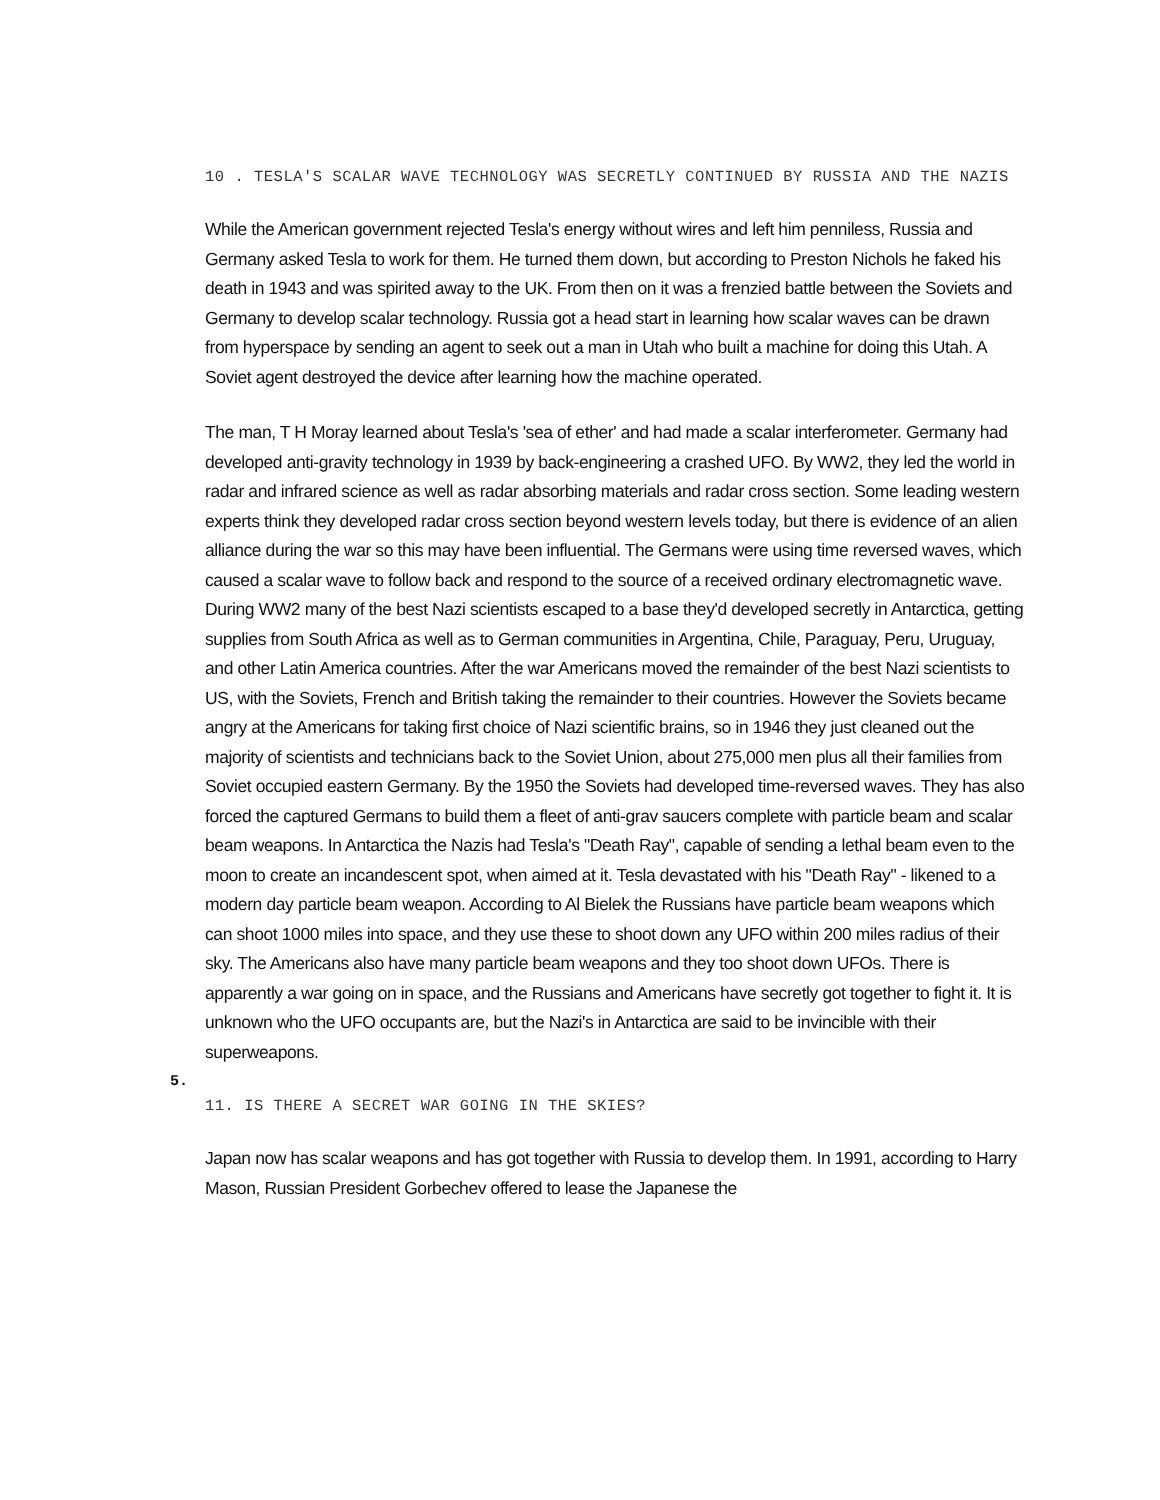10 . TESLA'S SCALAR WAVE TECHNOLOGY WAS SECRETLY CONTINUED BY RUSSIA AND THE NAZIS
While the American government rejected Tesla's energy without wires and left him penniless, Russia and Germany asked Tesla to work for them. He turned them down, but according to Preston Nichols he faked his death in 1943 and was spirited away to the UK. From then on it was a frenzied battle between the Soviets and Germany to develop scalar technology. Russia got a head start in learning how scalar waves can be drawn from hyperspace by sending an agent to seek out a man in Utah who built a machine for doing this Utah. A Soviet agent destroyed the device after learning how the machine operated.
The man, T H Moray learned about Tesla's 'sea of ether' and had made a scalar interferometer. Germany had developed anti-gravity technology in 1939 by back-engineering a crashed UFO. By WW2, they led the world in radar and infrared science as well as radar absorbing materials and radar cross section. Some leading western experts think they developed radar cross section beyond western levels today, but there is evidence of an alien alliance during the war so this may have been influential. The Germans were using time reversed waves, which caused a scalar wave to follow back and respond to the source of a received ordinary electromagnetic wave. During WW2 many of the best Nazi scientists escaped to a base they'd developed secretly in Antarctica, getting supplies from South Africa as well as to German communities in Argentina, Chile, Paraguay, Peru, Uruguay, and other Latin America countries. After the war Americans moved the remainder of the best Nazi scientists to US, with the Soviets, French and British taking the remainder to their countries. However the Soviets became angry at the Americans for taking first choice of Nazi scientific brains, so in 1946 they just cleaned out the majority of scientists and technicians back to the Soviet Union, about 275,000 men plus all their families from Soviet occupied eastern Germany. By the 1950 the Soviets had developed time-reversed waves. They has also forced the captured Germans to build them a fleet of anti-grav saucers complete with particle beam and scalar beam weapons. In Antarctica the Nazis had Tesla's "Death Ray", capable of sending a lethal beam even to the moon to create an incandescent spot, when aimed at it. Tesla devastated with his "Death Ray" - likened to a modern day particle beam weapon. According to Al Bielek the Russians have particle beam weapons which can shoot 1000 miles into space, and they use these to shoot down any UFO within 200 miles radius of their sky. The Americans also have many particle beam weapons and they too shoot down UFOs. There is apparently a war going on in space, and the Russians and Americans have secretly got together to fight it. It is unknown who the UFO occupants are, but the Nazi's in Antarctica are said to be invincible with their superweapons.
5.
11. IS THERE A SECRET WAR GOING IN THE SKIES?
Japan now has scalar weapons and has got together with Russia to develop them. In 1991, according to Harry Mason, Russian President Gorbechev offered to lease the Japanese the